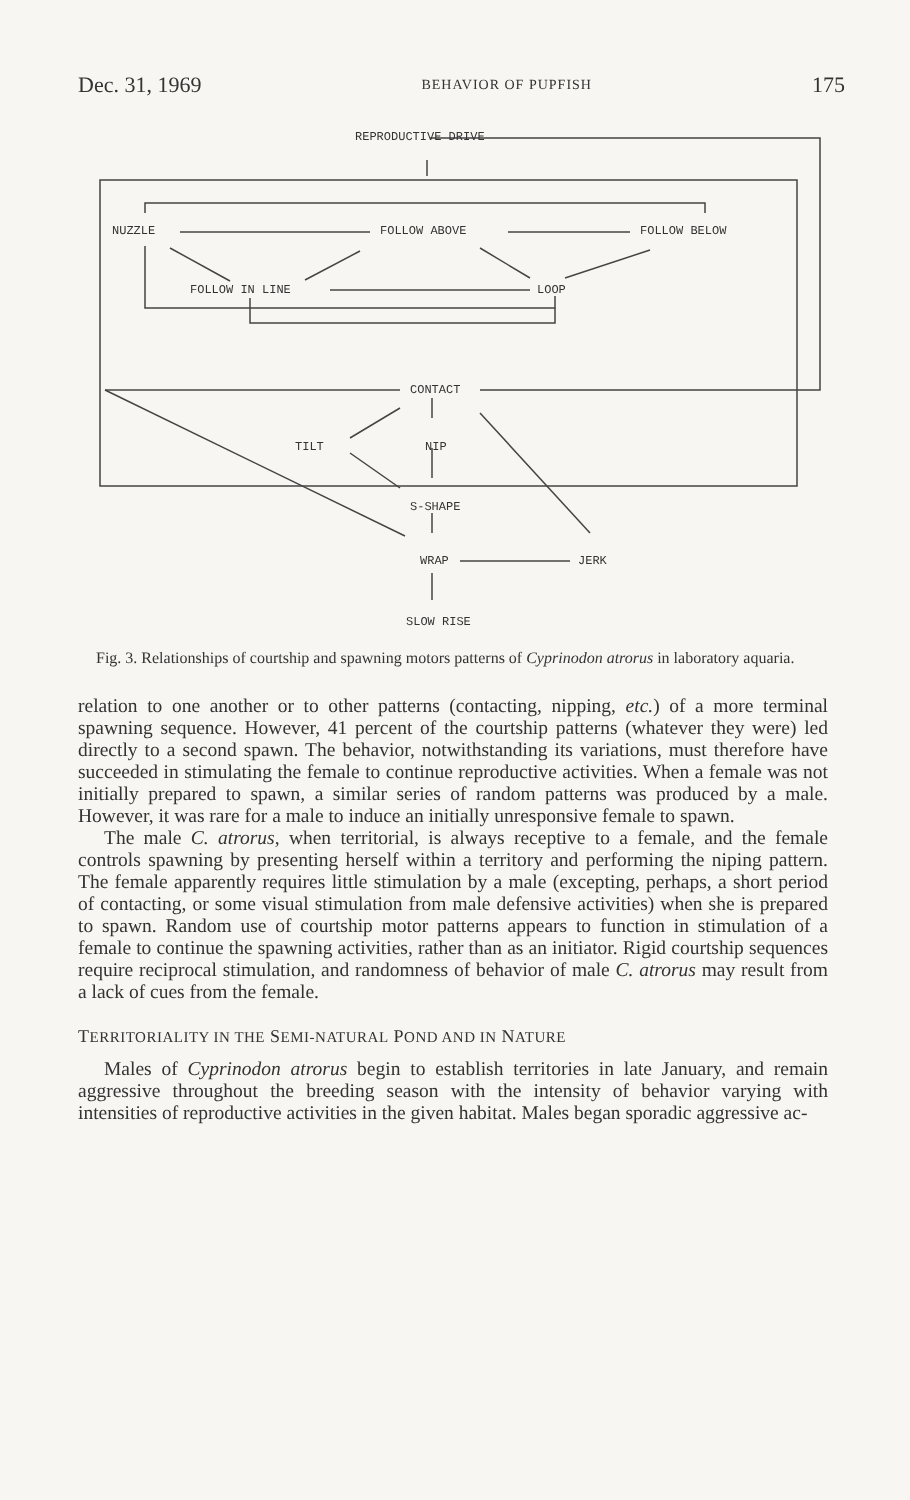Dec. 31, 1969 BEHAVIOR OF PUPFISH 175
REPRODUCTIVE DRIVE
NUZZLE FOLLOW ABOVE FOLLOW BELOW
FOLLOW IN LINE LOOP
CONTACT
TILT NIP
S-SHAPE
WRAP JERK
SLOW RISE
Fig. 3. Relationships of courtship and spawning motors patterns of Cyprinodon atrorus in laboratory aquaria.
relation to one another or to other patterns (contacting, nipping, etc.) of a more terminal spawning sequence. However, 41 percent of the courtship patterns (whatever they were) led directly to a second spawn. The behavior, notwithstanding its variations, must therefore have succeeded in stimulating the female to continue reproductive activities. When a female was not initially prepared to spawn, a similar series of random patterns was produced by a male. However, it was rare for a male to induce an initially unresponsive female to spawn.
The male C. atrorus, when territorial, is always receptive to a female, and the female controls spawning by presenting herself within a territory and performing the niping pattern. The female apparently requires little stimulation by a male (excepting, perhaps, a short period of contacting, or some visual stimulation from male defensive activities) when she is prepared to spawn. Random use of courtship motor patterns appears to function in stimulation of a female to continue the spawning activities, rather than as an initiator. Rigid courtship sequences require reciprocal stimulation, and randomness of behavior of male C. atrorus may result from a lack of cues from the female.
TERRITORIALITY IN THE SEMI-NATURAL POND AND IN NATURE
Males of Cyprinodon atrorus begin to establish territories in late January, and remain aggressive throughout the breeding season with the intensity of behavior varying with intensities of reproductive activities in the given habitat. Males began sporadic aggressive ac-